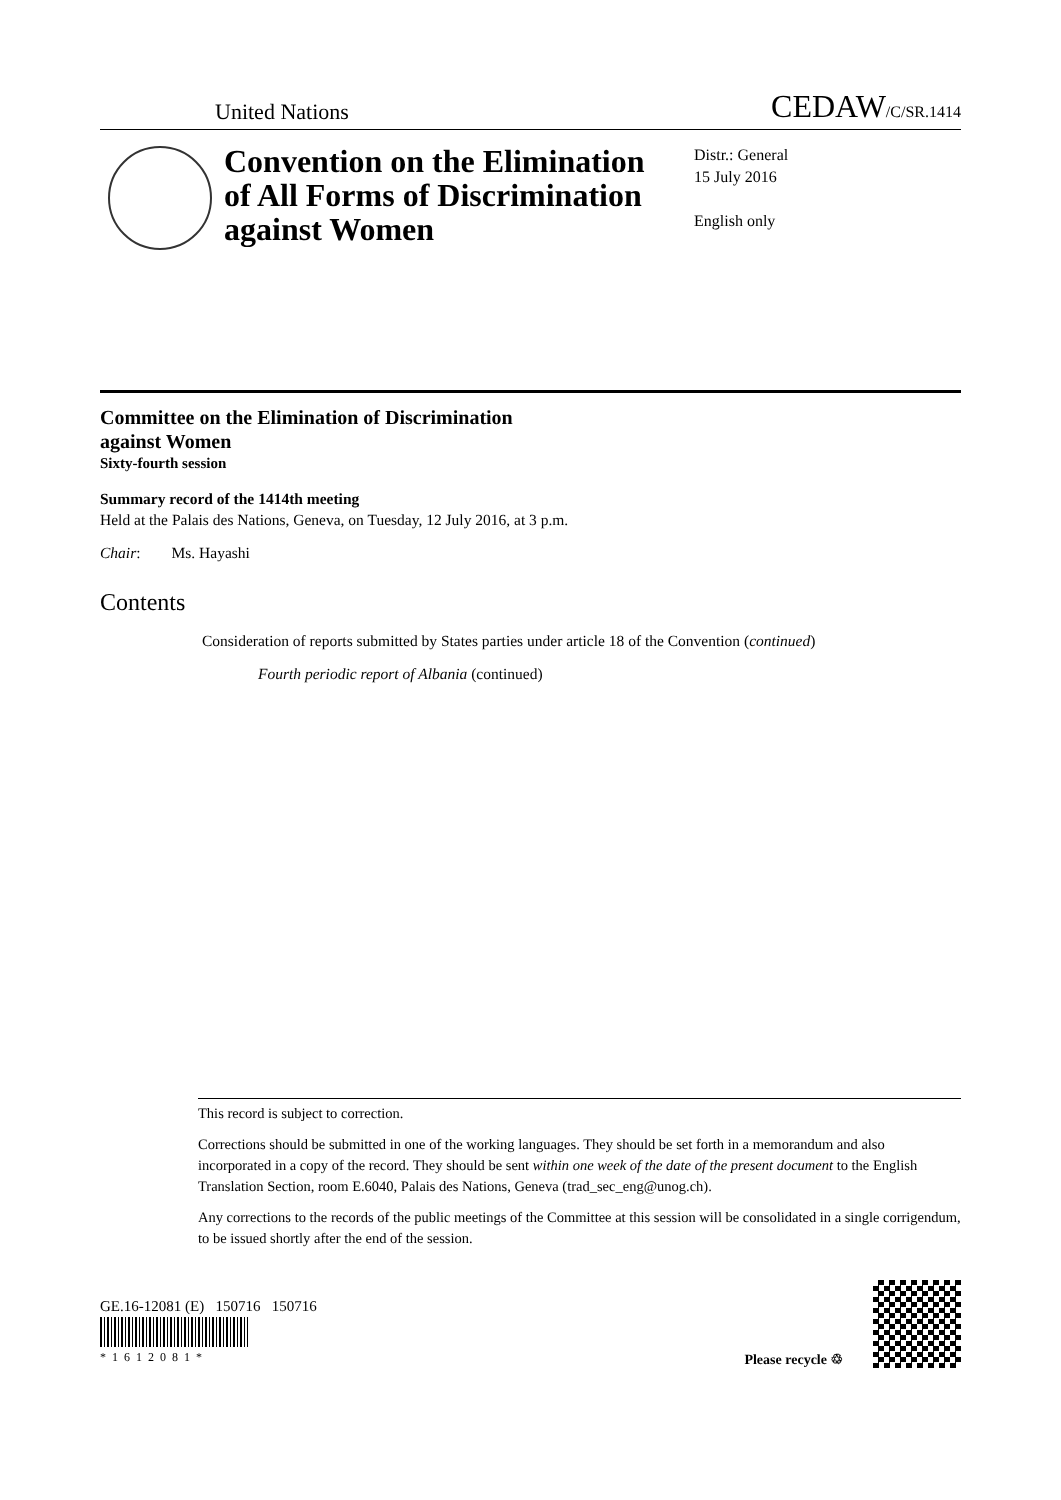United Nations CEDAW/C/SR.1414
Convention on the Elimination of All Forms of Discrimination against Women
Distr.: General
15 July 2016
English only
Committee on the Elimination of Discrimination
against Women
Sixty-fourth session
Summary record of the 1414th meeting
Held at the Palais des Nations, Geneva, on Tuesday, 12 July 2016, at 3 p.m.
Chair: Ms. Hayashi
Contents
Consideration of reports submitted by States parties under article 18 of the Convention (continued)
Fourth periodic report of Albania (continued)
This record is subject to correction.
Corrections should be submitted in one of the working languages. They should be set forth in a memorandum and also incorporated in a copy of the record. They should be sent within one week of the date of the present document to the English Translation Section, room E.6040, Palais des Nations, Geneva (trad_sec_eng@unog.ch).
Any corrections to the records of the public meetings of the Committee at this session will be consolidated in a single corrigendum, to be issued shortly after the end of the session.
GE.16-12081 (E) 150716 150716
*1612081*
Please recycle ♲